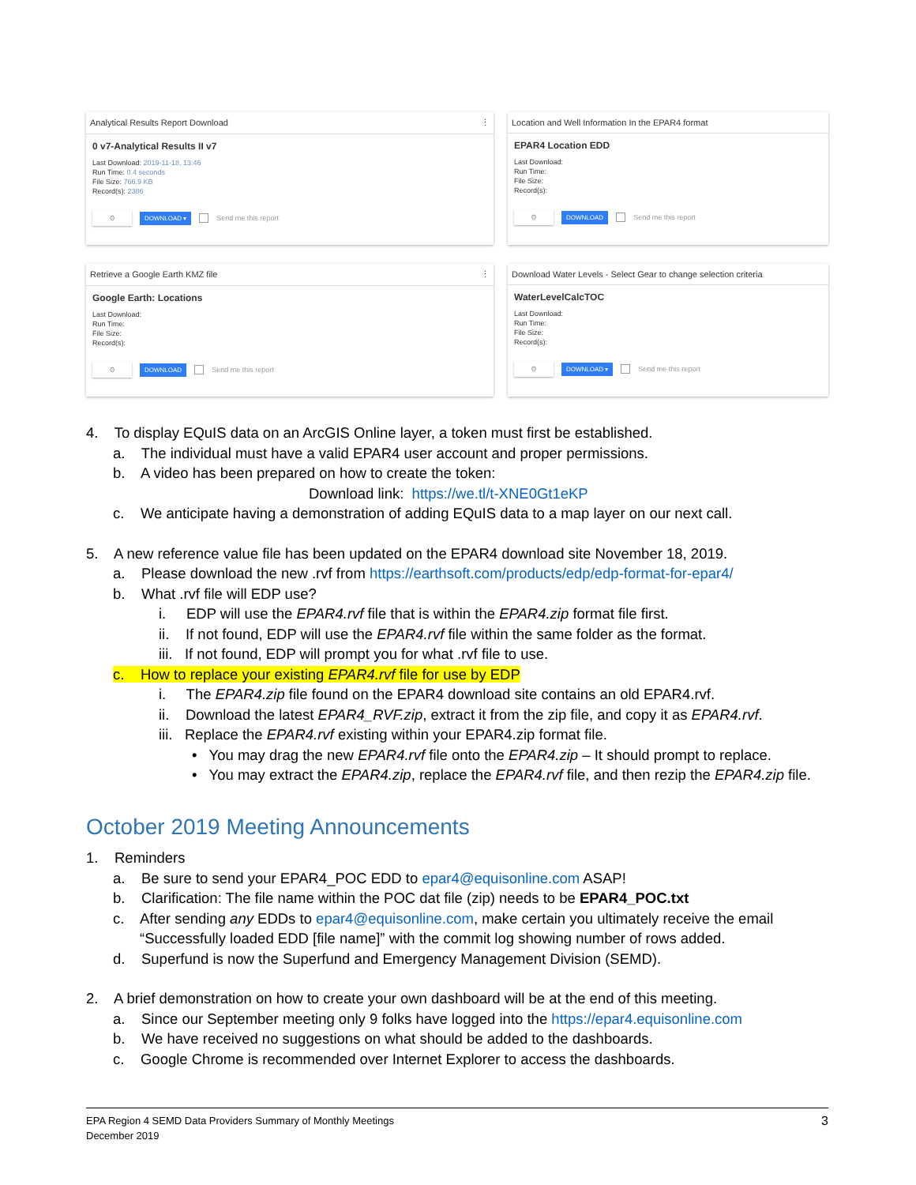Analytical Results Report Download ⋮
0 v7-Analytical Results II v7
Last Download: 2019-11-18, 13:46
Run Time: 0.4 seconds
File Size: 766.9 KB
Record(s): 2386
⚙
DOWNLOAD ▾ Send me this report
Location and Well Information In the EPAR4 format
EPAR4 Location EDD
Last Download:
Run Time:
File Size:
Record(s):
⚙
DOWNLOAD Send me this report
Retrieve a Google Earth KMZ file ⋮
Google Earth: Locations
Last Download:
Run Time:
File Size:
Record(s):
⚙
DOWNLOAD Send me this report
Download Water Levels - Select Gear to change selection criteria
WaterLevelCalcTOC
Last Download:
Run Time:
File Size:
Record(s):
⚙
DOWNLOAD ▾ Send me this report
4. To display EQuIS data on an ArcGIS Online layer, a token must first be established.
a. The individual must have a valid EPAR4 user account and proper permissions.
b. A video has been prepared on how to create the token:
Download link: https://we.tl/t-XNE0Gt1eKP
c. We anticipate having a demonstration of adding EQuIS data to a map layer on our next call.
5. A new reference value file has been updated on the EPAR4 download site November 18, 2019.
a. Please download the new .rvf from https://earthsoft.com/products/edp/edp-format-for-epar4/
b. What .rvf file will EDP use?
i. EDP will use the EPAR4.rvf file that is within the EPAR4.zip format file first.
ii. If not found, EDP will use the EPAR4.rvf file within the same folder as the format.
iii. If not found, EDP will prompt you for what .rvf file to use.
c. How to replace your existing EPAR4.rvf file for use by EDP
i. The EPAR4.zip file found on the EPAR4 download site contains an old EPAR4.rvf.
ii. Download the latest EPAR4_RVF.zip, extract it from the zip file, and copy it as EPAR4.rvf.
iii. Replace the EPAR4.rvf existing within your EPAR4.zip format file.
• You may drag the new EPAR4.rvf file onto the EPAR4.zip – It should prompt to replace.
• You may extract the EPAR4.zip, replace the EPAR4.rvf file, and then rezip the EPAR4.zip file.
October 2019 Meeting Announcements
1. Reminders
a. Be sure to send your EPAR4_POC EDD to epar4@equisonline.com ASAP!
b. Clarification: The file name within the POC dat file (zip) needs to be EPAR4_POC.txt
c. After sending any EDDs to epar4@equisonline.com, make certain you ultimately receive the email “Successfully loaded EDD [file name]” with the commit log showing number of rows added.
d. Superfund is now the Superfund and Emergency Management Division (SEMD).
2. A brief demonstration on how to create your own dashboard will be at the end of this meeting.
a. Since our September meeting only 9 folks have logged into the https://epar4.equisonline.com
b. We have received no suggestions on what should be added to the dashboards.
c. Google Chrome is recommended over Internet Explorer to access the dashboards.
EPA Region 4 SEMD Data Providers Summary of Monthly Meetings
December 2019
3